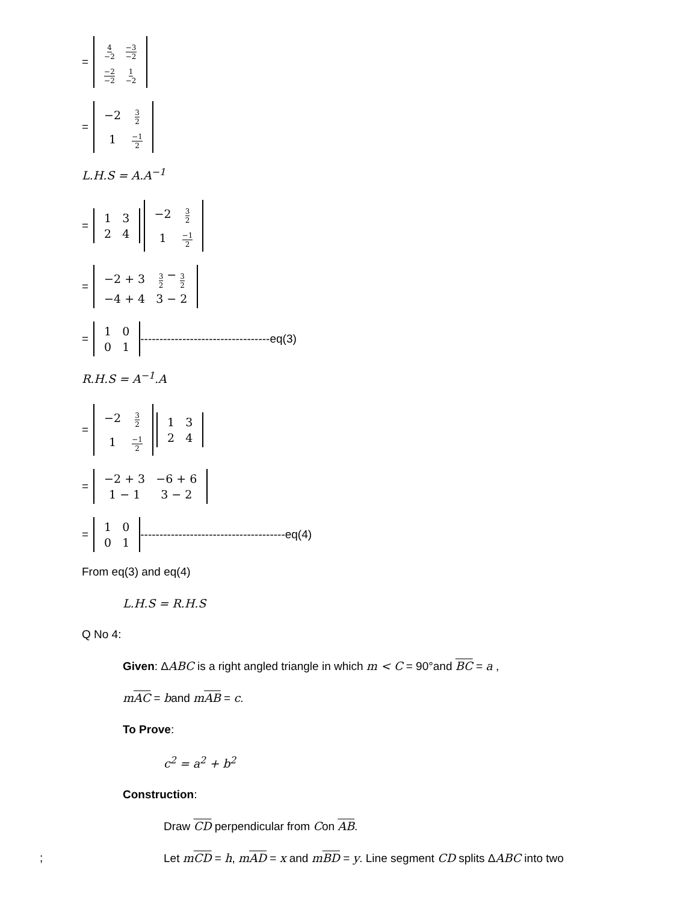=
| 4 −2 | −3 −2 |
| −2 −2 | 1 −2 |
=
| −2 | 3 2 |
| 1 | −1 2 |
L.H.S = A.A<sup>−1</sup>
=
| 1 | 3 |
| 2 | 4 |
| −2 | 3 2 |
| 1 | −1 2 |
=
| −2 + 3 | 3 2 − 3 2 |
| −4 + 4 | 3 − 2 |
=
| 1 | 0 |
| 0 | 1 |
----------------------------------eq(3)
R.H.S = A<sup>−1</sup>.A
=
| −2 | 3 2 |
| 1 | −1 2 |
| 1 | 3 |
| 2 | 4 |
=
| −2 + 3 | −6 + 6 |
| 1 − 1 | 3 − 2 |
=
| 1 | 0 |
| 0 | 1 |
--------------------------------------eq(4)
From eq(3) and eq(4)
L.H.S = R.H.S
Q No 4:
Given: ΔABC is a right angled triangle in which m < C = 90°and BC = a ,
mAC = band mAB = c.
To Prove:
c<sup>2</sup> = a<sup>2</sup> + b<sup>2</sup>
Construction:
Draw CD perpendicular from Con AB.
; Let mCD = h, mAD = x and mBD = y. Line segment CD splits ΔABC into two